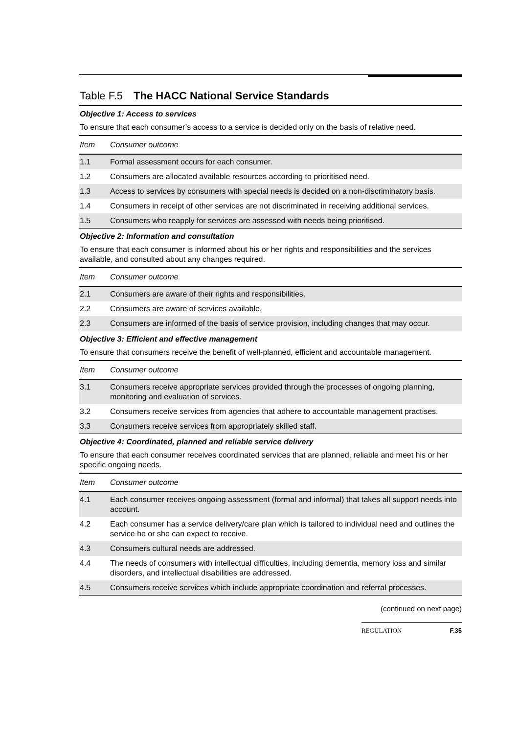Table F.5 The HACC National Service Standards
| Objective 1: Access to services | |
| To ensure that each consumer’s access to a service is decided only on the basis of relative need. | |
| Item | Consumer outcome |
| 1.1 | Formal assessment occurs for each consumer. |
| 1.2 | Consumers are allocated available resources according to prioritised need. |
| 1.3 | Access to services by consumers with special needs is decided on a non-discriminatory basis. |
| 1.4 | Consumers in receipt of other services are not discriminated in receiving additional services. |
| 1.5 | Consumers who reapply for services are assessed with needs being prioritised. |
| Objective 2: Information and consultation | |
| To ensure that each consumer is informed about his or her rights and responsibilities and the services available, and consulted about any changes required. | |
| Item | Consumer outcome |
| 2.1 | Consumers are aware of their rights and responsibilities. |
| 2.2 | Consumers are aware of services available. |
| 2.3 | Consumers are informed of the basis of service provision, including changes that may occur. |
| Objective 3: Efficient and effective management | |
| To ensure that consumers receive the benefit of well-planned, efficient and accountable management. | |
| Item | Consumer outcome |
| 3.1 | Consumers receive appropriate services provided through the processes of ongoing planning, monitoring and evaluation of services. |
| 3.2 | Consumers receive services from agencies that adhere to accountable management practises. |
| 3.3 | Consumers receive services from appropriately skilled staff. |
| Objective 4: Coordinated, planned and reliable service delivery | |
| To ensure that each consumer receives coordinated services that are planned, reliable and meet his or her specific ongoing needs. | |
| Item | Consumer outcome |
| 4.1 | Each consumer receives ongoing assessment (formal and informal) that takes all support needs into account. |
| 4.2 | Each consumer has a service delivery/care plan which is tailored to individual need and outlines the service he or she can expect to receive. |
| 4.3 | Consumers cultural needs are addressed. |
| 4.4 | The needs of consumers with intellectual difficulties, including dementia, memory loss and similar disorders, and intellectual disabilities are addressed. |
| 4.5 | Consumers receive services which include appropriate coordination and referral processes. |
(continued on next page)
REGULATION F.35